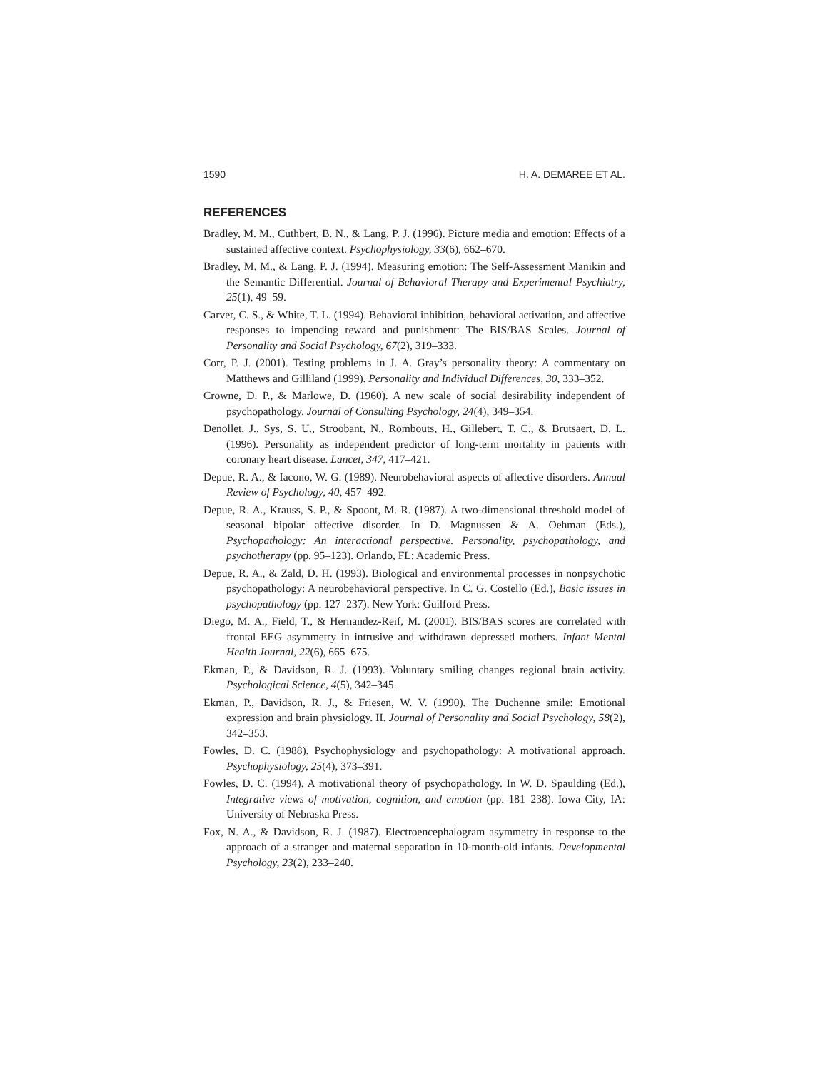1590 H. A. DEMAREE ET AL.
REFERENCES
Bradley, M. M., Cuthbert, B. N., & Lang, P. J. (1996). Picture media and emotion: Effects of a sustained affective context. Psychophysiology, 33(6), 662–670.
Bradley, M. M., & Lang, P. J. (1994). Measuring emotion: The Self-Assessment Manikin and the Semantic Differential. Journal of Behavioral Therapy and Experimental Psychiatry, 25(1), 49–59.
Carver, C. S., & White, T. L. (1994). Behavioral inhibition, behavioral activation, and affective responses to impending reward and punishment: The BIS/BAS Scales. Journal of Personality and Social Psychology, 67(2), 319–333.
Corr, P. J. (2001). Testing problems in J. A. Gray’s personality theory: A commentary on Matthews and Gilliland (1999). Personality and Individual Differences, 30, 333–352.
Crowne, D. P., & Marlowe, D. (1960). A new scale of social desirability independent of psychopathology. Journal of Consulting Psychology, 24(4), 349–354.
Denollet, J., Sys, S. U., Stroobant, N., Rombouts, H., Gillebert, T. C., & Brutsaert, D. L. (1996). Personality as independent predictor of long-term mortality in patients with coronary heart disease. Lancet, 347, 417–421.
Depue, R. A., & Iacono, W. G. (1989). Neurobehavioral aspects of affective disorders. Annual Review of Psychology, 40, 457–492.
Depue, R. A., Krauss, S. P., & Spoont, M. R. (1987). A two-dimensional threshold model of seasonal bipolar affective disorder. In D. Magnussen & A. Oehman (Eds.), Psychopathology: An interactional perspective. Personality, psychopathology, and psychotherapy (pp. 95–123). Orlando, FL: Academic Press.
Depue, R. A., & Zald, D. H. (1993). Biological and environmental processes in nonpsychotic psychopathology: A neurobehavioral perspective. In C. G. Costello (Ed.), Basic issues in psychopathology (pp. 127–237). New York: Guilford Press.
Diego, M. A., Field, T., & Hernandez-Reif, M. (2001). BIS/BAS scores are correlated with frontal EEG asymmetry in intrusive and withdrawn depressed mothers. Infant Mental Health Journal, 22(6), 665–675.
Ekman, P., & Davidson, R. J. (1993). Voluntary smiling changes regional brain activity. Psychological Science, 4(5), 342–345.
Ekman, P., Davidson, R. J., & Friesen, W. V. (1990). The Duchenne smile: Emotional expression and brain physiology. II. Journal of Personality and Social Psychology, 58(2), 342–353.
Fowles, D. C. (1988). Psychophysiology and psychopathology: A motivational approach. Psychophysiology, 25(4), 373–391.
Fowles, D. C. (1994). A motivational theory of psychopathology. In W. D. Spaulding (Ed.), Integrative views of motivation, cognition, and emotion (pp. 181–238). Iowa City, IA: University of Nebraska Press.
Fox, N. A., & Davidson, R. J. (1987). Electroencephalogram asymmetry in response to the approach of a stranger and maternal separation in 10-month-old infants. Developmental Psychology, 23(2), 233–240.